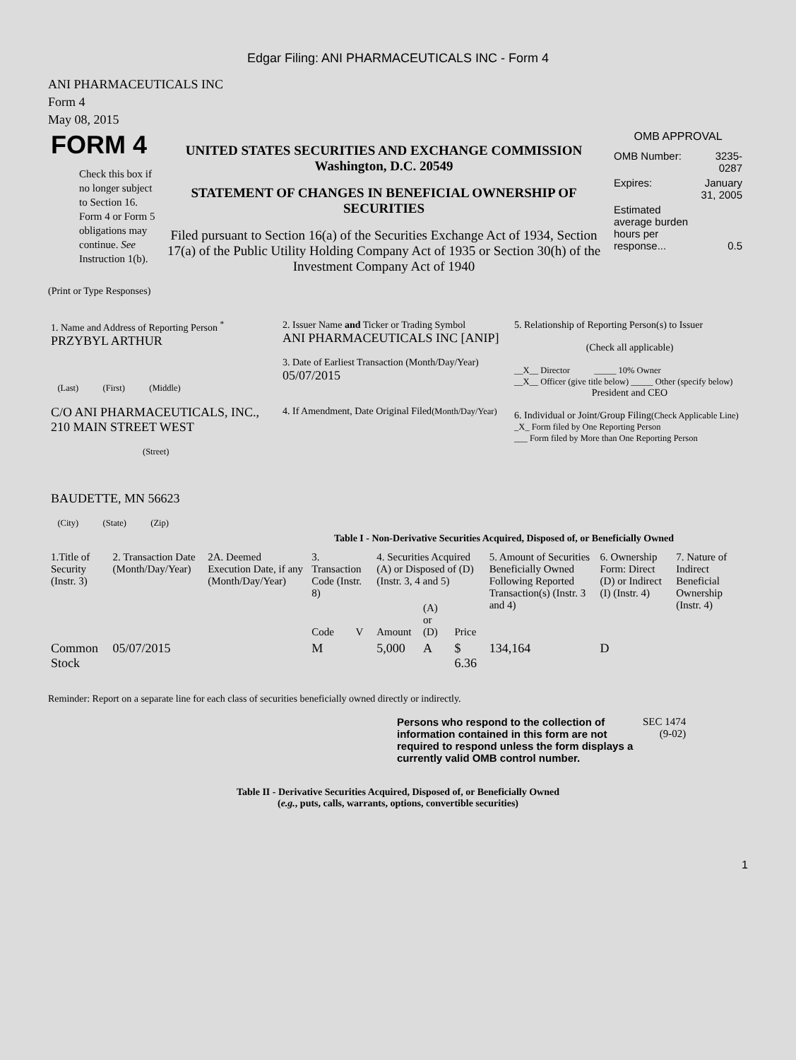Edgar Filing: ANI PHARMACEUTICALS INC - Form 4
ANI PHARMACEUTICALS INC
Form 4
May 08, 2015
| FORM 4 Check this box if no longer subject to Section 16. Form 4 or Form 5 obligations may continue. See Instruction 1(b). | UNITED STATES SECURITIES AND EXCHANGE COMMISSION Washington, D.C. 20549 STATEMENT OF CHANGES IN BENEFICIAL OWNERSHIP OF SECURITIES Filed pursuant to Section 16(a) of the Securities Exchange Act of 1934, Section 17(a) of the Public Utility Holding Company Act of 1935 or Section 30(h) of the Investment Company Act of 1940 | OMB APPROVAL / OMB Number: / 3235-0287 / / Expires: / January 31, 2005 / / Estimated average burden hours per response... / 0.5 / |
(Print or Type Responses)
| 1. Name and Address of Reporting Person <sup>*</sup> PRZYBYL ARTHUR (Last) (First) (Middle) C/O ANI PHARMACEUTICALS, INC., 210 MAIN STREET WEST (Street) BAUDETTE, MN 56623 (City) (State) (Zip) | 2. Issuer Name and Ticker or Trading Symbol ANI PHARMACEUTICALS INC [ANIP] 3. Date of Earliest Transaction (Month/Day/Year) 05/07/2015 4. If Amendment, Date Original Filed (Month/Day/Year) | 5. Relationship of Reporting Person(s) to Issuer (Check all applicable) __X__ Director _____ 10% Owner __X__ Officer (give title below) _____ Other (specify below) President and CEO 6. Individual or Joint/Group Filing (Check Applicable Line) _X_ Form filed by One Reporting Person ___ Form filed by More than One Reporting Person |
Table I - Non-Derivative Securities Acquired, Disposed of, or Beneficially Owned
| 1.Title of Security (Instr. 3) | 2. Transaction Date (Month/Day/Year) | 2A. Deemed Execution Date, if any (Month/Day/Year) | 3. Transaction Code (Instr. 8) | | 4. Securities Acquired (A) or Disposed of (D) (Instr. 3, 4 and 5) | | | 5. Amount of Securities Beneficially Owned Following Reported Transaction(s) (Instr. 3 and 4) | 6. Ownership Form: Direct (D) or Indirect (I) (Instr. 4) | 7. Nature of Indirect Beneficial Ownership (Instr. 4) |
| --- | --- | --- | --- | --- | --- | --- | --- | --- | --- | --- |
| | | | Code | V | Amount | (A) or (D) | Price | | | |
| Common Stock | 05/07/2015 | | M | | 5,000 | A | $ 6.36 | 134,164 | D | |
Reminder: Report on a separate line for each class of securities beneficially owned directly or indirectly.
| Persons who respond to the collection of information contained in this form are not required to respond unless the form displays a currently valid OMB control number. | SEC 1474 (9-02) |
Table II - Derivative Securities Acquired, Disposed of, or Beneficially Owned
(e.g., puts, calls, warrants, options, convertible securities)
1